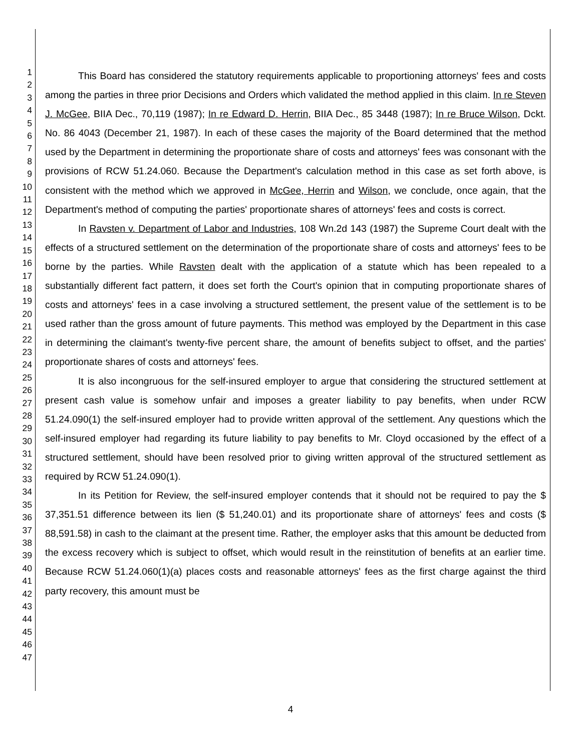1
2
3
4
5
6
7
8
9
10
11
12
13
14
15
16
17
18
19
20
21
22
23
24
25
26
27
28
29
30
31
32
33
34
35
36
37
38
39
40
41
42
43
44
45
46
47
This Board has considered the statutory requirements applicable to proportioning attorneys' fees and costs among the parties in three prior Decisions and Orders which validated the method applied in this claim. In re Steven J. McGee, BIIA Dec., 70,119 (1987); In re Edward D. Herrin, BIIA Dec., 85 3448 (1987); In re Bruce Wilson, Dckt. No. 86 4043 (December 21, 1987). In each of these cases the majority of the Board determined that the method used by the Department in determining the proportionate share of costs and attorneys' fees was consonant with the provisions of RCW 51.24.060. Because the Department's calculation method in this case as set forth above, is consistent with the method which we approved in McGee, Herrin and Wilson, we conclude, once again, that the Department's method of computing the parties' proportionate shares of attorneys' fees and costs is correct.
In Ravsten v. Department of Labor and Industries, 108 Wn.2d 143 (1987) the Supreme Court dealt with the effects of a structured settlement on the determination of the proportionate share of costs and attorneys' fees to be borne by the parties. While Ravsten dealt with the application of a statute which has been repealed to a substantially different fact pattern, it does set forth the Court's opinion that in computing proportionate shares of costs and attorneys' fees in a case involving a structured settlement, the present value of the settlement is to be used rather than the gross amount of future payments. This method was employed by the Department in this case in determining the claimant's twenty-five percent share, the amount of benefits subject to offset, and the parties' proportionate shares of costs and attorneys' fees.
It is also incongruous for the self-insured employer to argue that considering the structured settlement at present cash value is somehow unfair and imposes a greater liability to pay benefits, when under RCW 51.24.090(1) the self-insured employer had to provide written approval of the settlement. Any questions which the self-insured employer had regarding its future liability to pay benefits to Mr. Cloyd occasioned by the effect of a structured settlement, should have been resolved prior to giving written approval of the structured settlement as required by RCW 51.24.090(1).
In its Petition for Review, the self-insured employer contends that it should not be required to pay the $ 37,351.51 difference between its lien ($ 51,240.01) and its proportionate share of attorneys' fees and costs ($ 88,591.58) in cash to the claimant at the present time. Rather, the employer asks that this amount be deducted from the excess recovery which is subject to offset, which would result in the reinstitution of benefits at an earlier time. Because RCW 51.24.060(1)(a) places costs and reasonable attorneys' fees as the first charge against the third party recovery, this amount must be
4